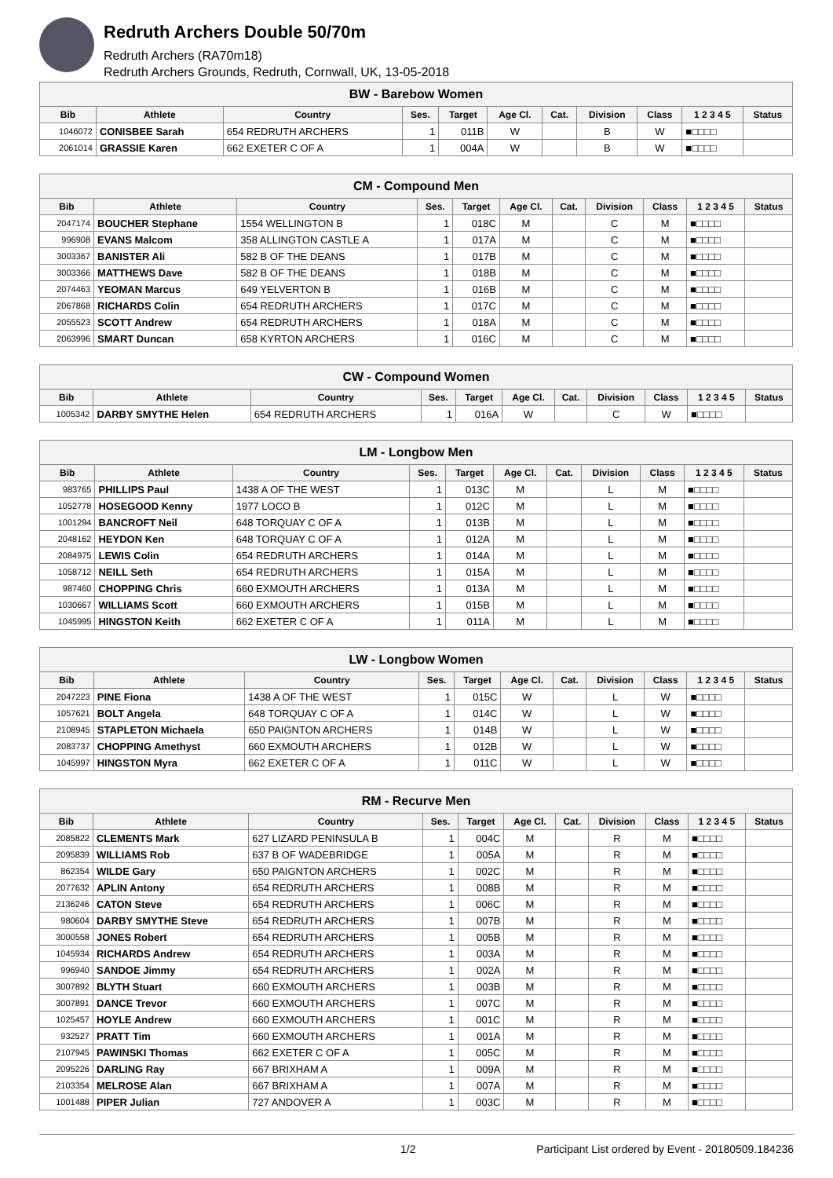Redruth Archers Double 50/70m
Redruth Archers (RA70m18)
Redruth Archers Grounds, Redruth, Cornwall, UK, 13-05-2018
| BW - Barebow Women | | | | | | | | | | |
| --- | --- | --- | --- | --- | --- | --- | --- | --- | --- | --- |
| Bib | Athlete | Country | Ses. | Target | Age Cl. | Cat. | Division | Class | 1 2 3 4 5 | Status |
| 1046072 | CONISBEE Sarah | 654 REDRUTH ARCHERS | 1 | 011B | W | | B | W | ■□□□□ | |
| 2061014 | GRASSIE Karen | 662 EXETER C OF A | 1 | 004A | W | | B | W | ■□□□□ | |
| CM - Compound Men | | | | | | | | | | |
| --- | --- | --- | --- | --- | --- | --- | --- | --- | --- | --- |
| Bib | Athlete | Country | Ses. | Target | Age Cl. | Cat. | Division | Class | 1 2 3 4 5 | Status |
| 2047174 | BOUCHER Stephane | 1554 WELLINGTON B | 1 | 018C | M | | C | M | ■□□□□ | |
| 996908 | EVANS Malcom | 358 ALLINGTON CASTLE A | 1 | 017A | M | | C | M | ■□□□□ | |
| 3003367 | BANISTER Ali | 582 B OF THE DEANS | 1 | 017B | M | | C | M | ■□□□□ | |
| 3003366 | MATTHEWS Dave | 582 B OF THE DEANS | 1 | 018B | M | | C | M | ■□□□□ | |
| 2074463 | YEOMAN Marcus | 649 YELVERTON B | 1 | 016B | M | | C | M | ■□□□□ | |
| 2067868 | RICHARDS Colin | 654 REDRUTH ARCHERS | 1 | 017C | M | | C | M | ■□□□□ | |
| 2055523 | SCOTT Andrew | 654 REDRUTH ARCHERS | 1 | 018A | M | | C | M | ■□□□□ | |
| 2063996 | SMART Duncan | 658 KYRTON ARCHERS | 1 | 016C | M | | C | M | ■□□□□ | |
| CW - Compound Women | | | | | | | | | | |
| --- | --- | --- | --- | --- | --- | --- | --- | --- | --- | --- |
| Bib | Athlete | Country | Ses. | Target | Age Cl. | Cat. | Division | Class | 1 2 3 4 5 | Status |
| 1005342 | DARBY SMYTHE Helen | 654 REDRUTH ARCHERS | 1 | 016A | W | | C | W | ■□□□□ | |
| LM - Longbow Men | | | | | | | | | | |
| --- | --- | --- | --- | --- | --- | --- | --- | --- | --- | --- |
| Bib | Athlete | Country | Ses. | Target | Age Cl. | Cat. | Division | Class | 1 2 3 4 5 | Status |
| 983765 | PHILLIPS Paul | 1438 A OF THE WEST | 1 | 013C | M | | L | M | ■□□□□ | |
| 1052778 | HOSEGOOD Kenny | 1977 LOCO B | 1 | 012C | M | | L | M | ■□□□□ | |
| 1001294 | BANCROFT Neil | 648 TORQUAY C OF A | 1 | 013B | M | | L | M | ■□□□□ | |
| 2048162 | HEYDON Ken | 648 TORQUAY C OF A | 1 | 012A | M | | L | M | ■□□□□ | |
| 2084975 | LEWIS Colin | 654 REDRUTH ARCHERS | 1 | 014A | M | | L | M | ■□□□□ | |
| 1058712 | NEILL Seth | 654 REDRUTH ARCHERS | 1 | 015A | M | | L | M | ■□□□□ | |
| 987460 | CHOPPING Chris | 660 EXMOUTH ARCHERS | 1 | 013A | M | | L | M | ■□□□□ | |
| 1030667 | WILLIAMS Scott | 660 EXMOUTH ARCHERS | 1 | 015B | M | | L | M | ■□□□□ | |
| 1045995 | HINGSTON Keith | 662 EXETER C OF A | 1 | 011A | M | | L | M | ■□□□□ | |
| LW - Longbow Women | | | | | | | | | | |
| --- | --- | --- | --- | --- | --- | --- | --- | --- | --- | --- |
| Bib | Athlete | Country | Ses. | Target | Age Cl. | Cat. | Division | Class | 1 2 3 4 5 | Status |
| 2047223 | PINE Fiona | 1438 A OF THE WEST | 1 | 015C | W | | L | W | ■□□□□ | |
| 1057621 | BOLT Angela | 648 TORQUAY C OF A | 1 | 014C | W | | L | W | ■□□□□ | |
| 2108945 | STAPLETON Michaela | 650 PAIGNTON ARCHERS | 1 | 014B | W | | L | W | ■□□□□ | |
| 2083737 | CHOPPING Amethyst | 660 EXMOUTH ARCHERS | 1 | 012B | W | | L | W | ■□□□□ | |
| 1045997 | HINGSTON Myra | 662 EXETER C OF A | 1 | 011C | W | | L | W | ■□□□□ | |
| RM - Recurve Men | | | | | | | | | | |
| --- | --- | --- | --- | --- | --- | --- | --- | --- | --- | --- |
| Bib | Athlete | Country | Ses. | Target | Age Cl. | Cat. | Division | Class | 1 2 3 4 5 | Status |
| 2085822 | CLEMENTS Mark | 627 LIZARD PENINSULA B | 1 | 004C | M | | R | M | ■□□□□ | |
| 2095839 | WILLIAMS Rob | 637 B OF WADEBRIDGE | 1 | 005A | M | | R | M | ■□□□□ | |
| 862354 | WILDE Gary | 650 PAIGNTON ARCHERS | 1 | 002C | M | | R | M | ■□□□□ | |
| 2077632 | APLIN Antony | 654 REDRUTH ARCHERS | 1 | 008B | M | | R | M | ■□□□□ | |
| 2136246 | CATON Steve | 654 REDRUTH ARCHERS | 1 | 006C | M | | R | M | ■□□□□ | |
| 980604 | DARBY SMYTHE Steve | 654 REDRUTH ARCHERS | 1 | 007B | M | | R | M | ■□□□□ | |
| 3000558 | JONES Robert | 654 REDRUTH ARCHERS | 1 | 005B | M | | R | M | ■□□□□ | |
| 1045934 | RICHARDS Andrew | 654 REDRUTH ARCHERS | 1 | 003A | M | | R | M | ■□□□□ | |
| 996940 | SANDOE Jimmy | 654 REDRUTH ARCHERS | 1 | 002A | M | | R | M | ■□□□□ | |
| 3007892 | BLYTH Stuart | 660 EXMOUTH ARCHERS | 1 | 003B | M | | R | M | ■□□□□ | |
| 3007891 | DANCE Trevor | 660 EXMOUTH ARCHERS | 1 | 007C | M | | R | M | ■□□□□ | |
| 1025457 | HOYLE Andrew | 660 EXMOUTH ARCHERS | 1 | 001C | M | | R | M | ■□□□□ | |
| 932527 | PRATT Tim | 660 EXMOUTH ARCHERS | 1 | 001A | M | | R | M | ■□□□□ | |
| 2107945 | PAWINSKI Thomas | 662 EXETER C OF A | 1 | 005C | M | | R | M | ■□□□□ | |
| 2095226 | DARLING Ray | 667 BRIXHAM A | 1 | 009A | M | | R | M | ■□□□□ | |
| 2103354 | MELROSE Alan | 667 BRIXHAM A | 1 | 007A | M | | R | M | ■□□□□ | |
| 1001488 | PIPER Julian | 727 ANDOVER A | 1 | 003C | M | | R | M | ■□□□□ | |
1/2 Participant List ordered by Event - 20180509.184236